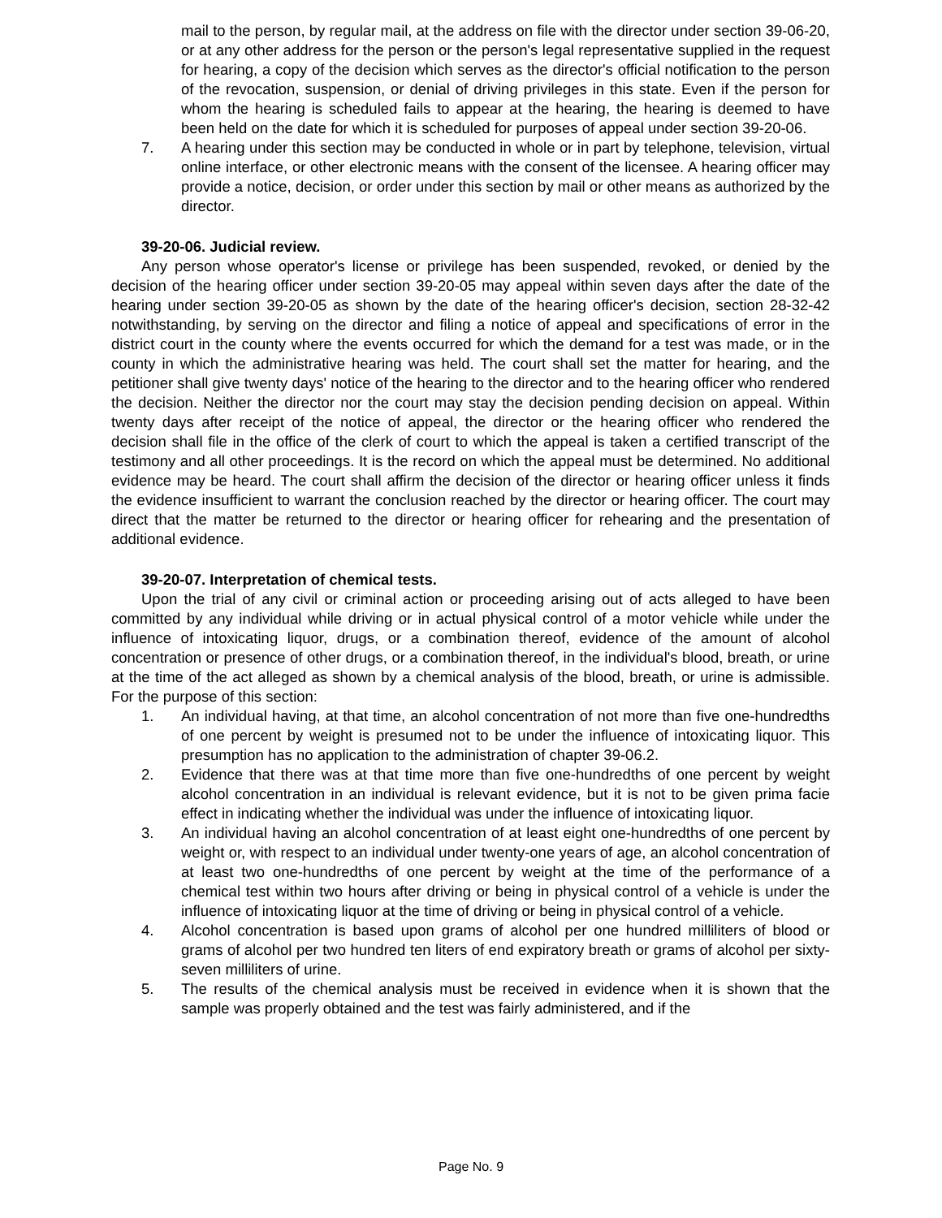mail to the person, by regular mail, at the address on file with the director under section 39-06-20, or at any other address for the person or the person's legal representative supplied in the request for hearing, a copy of the decision which serves as the director's official notification to the person of the revocation, suspension, or denial of driving privileges in this state. Even if the person for whom the hearing is scheduled fails to appear at the hearing, the hearing is deemed to have been held on the date for which it is scheduled for purposes of appeal under section 39-20-06.
7. A hearing under this section may be conducted in whole or in part by telephone, television, virtual online interface, or other electronic means with the consent of the licensee. A hearing officer may provide a notice, decision, or order under this section by mail or other means as authorized by the director.
39-20-06. Judicial review.
Any person whose operator's license or privilege has been suspended, revoked, or denied by the decision of the hearing officer under section 39-20-05 may appeal within seven days after the date of the hearing under section 39-20-05 as shown by the date of the hearing officer's decision, section 28-32-42 notwithstanding, by serving on the director and filing a notice of appeal and specifications of error in the district court in the county where the events occurred for which the demand for a test was made, or in the county in which the administrative hearing was held. The court shall set the matter for hearing, and the petitioner shall give twenty days' notice of the hearing to the director and to the hearing officer who rendered the decision. Neither the director nor the court may stay the decision pending decision on appeal. Within twenty days after receipt of the notice of appeal, the director or the hearing officer who rendered the decision shall file in the office of the clerk of court to which the appeal is taken a certified transcript of the testimony and all other proceedings. It is the record on which the appeal must be determined. No additional evidence may be heard. The court shall affirm the decision of the director or hearing officer unless it finds the evidence insufficient to warrant the conclusion reached by the director or hearing officer. The court may direct that the matter be returned to the director or hearing officer for rehearing and the presentation of additional evidence.
39-20-07. Interpretation of chemical tests.
Upon the trial of any civil or criminal action or proceeding arising out of acts alleged to have been committed by any individual while driving or in actual physical control of a motor vehicle while under the influence of intoxicating liquor, drugs, or a combination thereof, evidence of the amount of alcohol concentration or presence of other drugs, or a combination thereof, in the individual's blood, breath, or urine at the time of the act alleged as shown by a chemical analysis of the blood, breath, or urine is admissible. For the purpose of this section:
1. An individual having, at that time, an alcohol concentration of not more than five one-hundredths of one percent by weight is presumed not to be under the influence of intoxicating liquor. This presumption has no application to the administration of chapter 39-06.2.
2. Evidence that there was at that time more than five one-hundredths of one percent by weight alcohol concentration in an individual is relevant evidence, but it is not to be given prima facie effect in indicating whether the individual was under the influence of intoxicating liquor.
3. An individual having an alcohol concentration of at least eight one-hundredths of one percent by weight or, with respect to an individual under twenty-one years of age, an alcohol concentration of at least two one-hundredths of one percent by weight at the time of the performance of a chemical test within two hours after driving or being in physical control of a vehicle is under the influence of intoxicating liquor at the time of driving or being in physical control of a vehicle.
4. Alcohol concentration is based upon grams of alcohol per one hundred milliliters of blood or grams of alcohol per two hundred ten liters of end expiratory breath or grams of alcohol per sixty-seven milliliters of urine.
5. The results of the chemical analysis must be received in evidence when it is shown that the sample was properly obtained and the test was fairly administered, and if the
Page No. 9